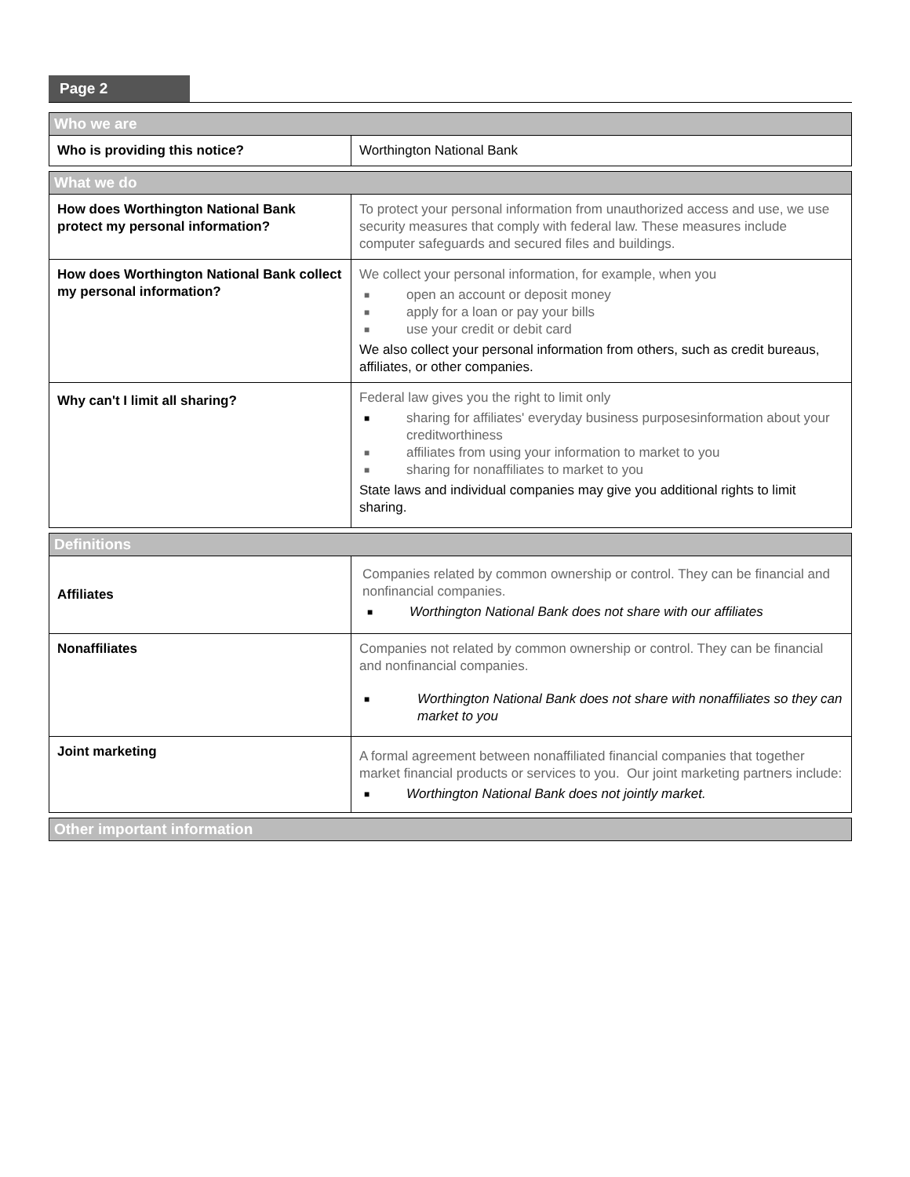Page 2
| Who we are | |
| Who is providing this notice? | Worthington National Bank |
| What we do | |
| How does Worthington National Bank protect my personal information? | To protect your personal information from unauthorized access and use, we use security measures that comply with federal law. These measures include computer safeguards and secured files and buildings. |
| How does Worthington National Bank collect my personal information? | We collect your personal information, for example, when you ■ open an account or deposit money ■ apply for a loan or pay your bills ■ use your credit or debit card We also collect your personal information from others, such as credit bureaus, affiliates, or other companies. |
| Why can't I limit all sharing? | Federal law gives you the right to limit only ■ sharing for affiliates' everyday business purposesinformation about your creditworthiness ■ affiliates from using your information to market to you ■ sharing for nonaffiliates to market to you State laws and individual companies may give you additional rights to limit sharing. |
| Definitions | |
| Affiliates | Companies related by common ownership or control. They can be financial and nonfinancial companies. ■ Worthington National Bank does not share with our affiliates |
| Nonaffiliates | Companies not related by common ownership or control. They can be financial and nonfinancial companies. ■ Worthington National Bank does not share with nonaffiliates so they can market to you |
| Joint marketing | A formal agreement between nonaffiliated financial companies that together market financial products or services to you. Our joint marketing partners include: ■ Worthington National Bank does not jointly market. |
| Other important information | |